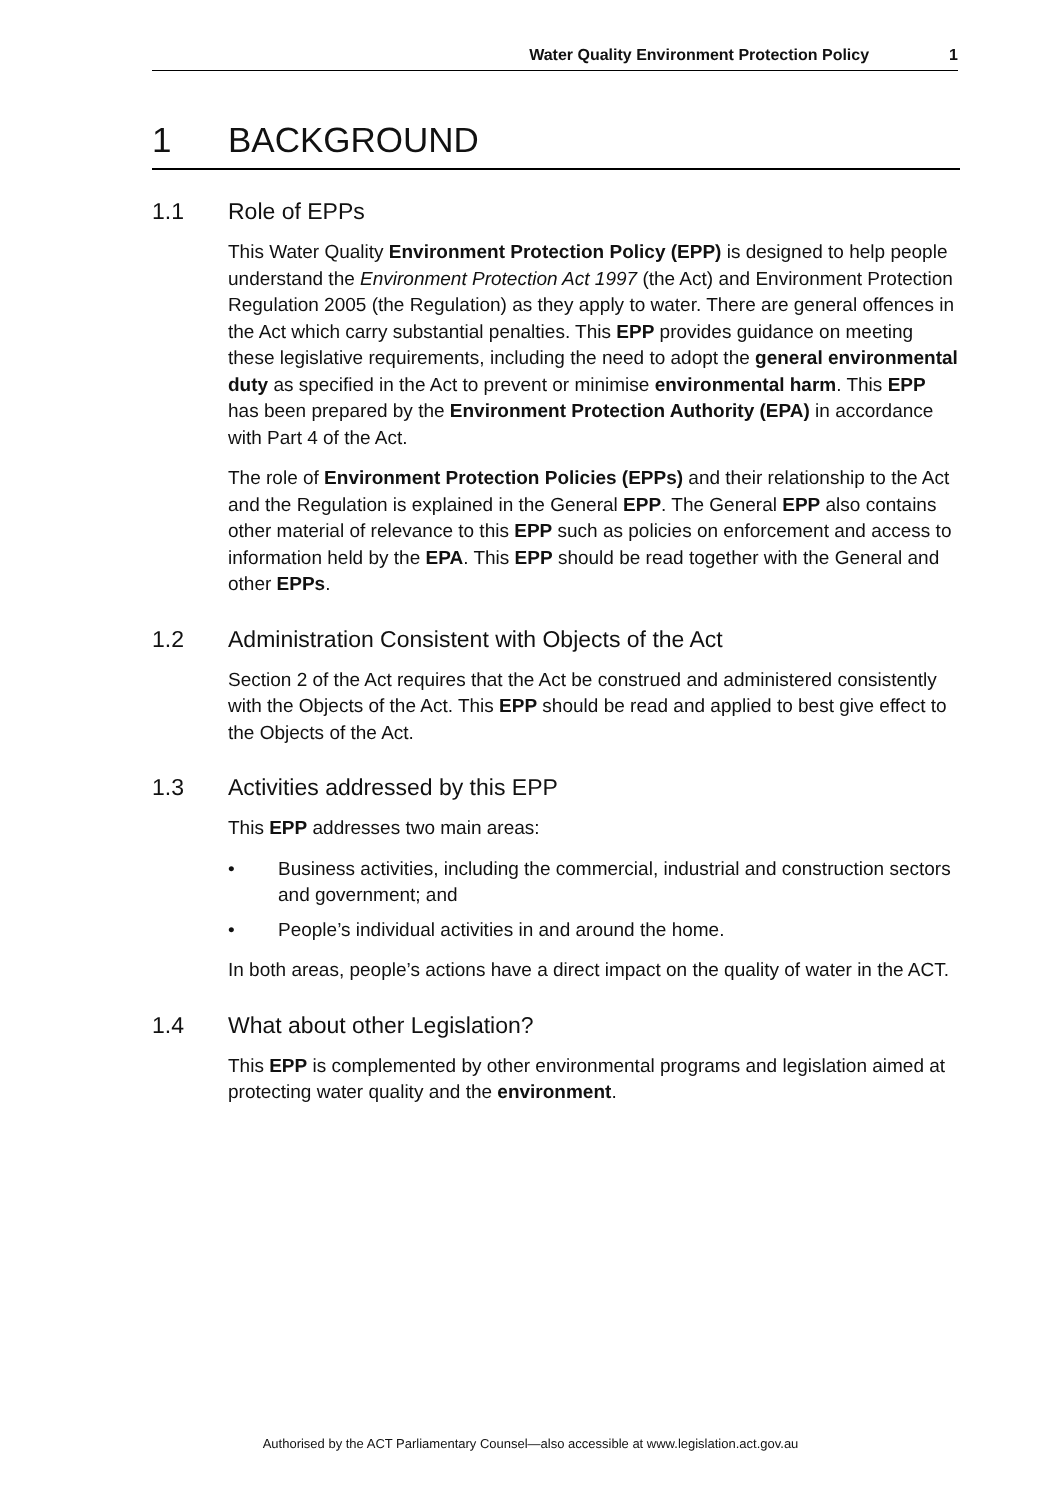Water Quality Environment Protection Policy 1
1 BACKGROUND
1.1 Role of EPPs
This Water Quality Environment Protection Policy (EPP) is designed to help people understand the Environment Protection Act 1997 (the Act) and Environment Protection Regulation 2005 (the Regulation) as they apply to water. There are general offences in the Act which carry substantial penalties. This EPP provides guidance on meeting these legislative requirements, including the need to adopt the general environmental duty as specified in the Act to prevent or minimise environmental harm. This EPP has been prepared by the Environment Protection Authority (EPA) in accordance with Part 4 of the Act.
The role of Environment Protection Policies (EPPs) and their relationship to the Act and the Regulation is explained in the General EPP. The General EPP also contains other material of relevance to this EPP such as policies on enforcement and access to information held by the EPA. This EPP should be read together with the General and other EPPs.
1.2 Administration Consistent with Objects of the Act
Section 2 of the Act requires that the Act be construed and administered consistently with the Objects of the Act. This EPP should be read and applied to best give effect to the Objects of the Act.
1.3 Activities addressed by this EPP
This EPP addresses two main areas:
• Business activities, including the commercial, industrial and construction sectors and government; and
• People’s individual activities in and around the home.
In both areas, people’s actions have a direct impact on the quality of water in the ACT.
1.4 What about other Legislation?
This EPP is complemented by other environmental programs and legislation aimed at protecting water quality and the environment.
Authorised by the ACT Parliamentary Counsel—also accessible at www.legislation.act.gov.au